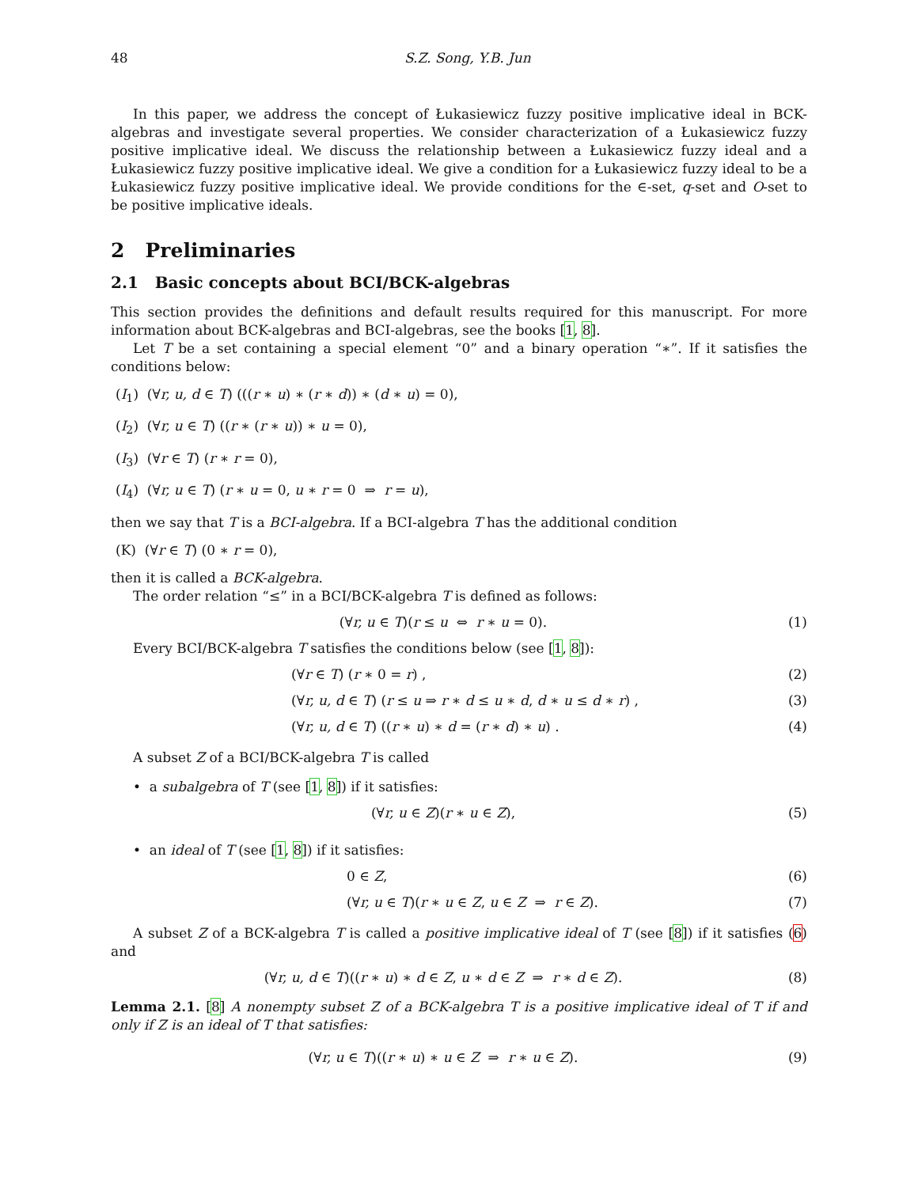48 S.Z. Song, Y.B. Jun
In this paper, we address the concept of Łukasiewicz fuzzy positive implicative ideal in BCK-algebras and investigate several properties. We consider characterization of a Łukasiewicz fuzzy positive implicative ideal. We discuss the relationship between a Łukasiewicz fuzzy ideal and a Łukasiewicz fuzzy positive implicative ideal. We give a condition for a Łukasiewicz fuzzy ideal to be a Łukasiewicz fuzzy positive implicative ideal. We provide conditions for the ∈-set, q-set and O-set to be positive implicative ideals.
2 Preliminaries
2.1 Basic concepts about BCI/BCK-algebras
This section provides the definitions and default results required for this manuscript. For more information about BCK-algebras and BCI-algebras, see the books [1, 8].
Let T be a set containing a special element “0” and a binary operation “∗”. If it satisfies the conditions below:
(I<sub>1</sub>) (∀r, u, d ∈ T) (((r ∗ u) ∗ (r ∗ d)) ∗ (d ∗ u) = 0),
(I<sub>2</sub>) (∀r, u ∈ T) ((r ∗ (r ∗ u)) ∗ u = 0),
(I<sub>3</sub>) (∀r ∈ T) (r ∗ r = 0),
(I<sub>4</sub>) (∀r, u ∈ T) (r ∗ u = 0, u ∗ r = 0 ⇒ r = u),
then we say that T is a BCI-algebra. If a BCI-algebra T has the additional condition
(K) (∀r ∈ T) (0 ∗ r = 0),
then it is called a BCK-algebra.
The order relation “≤” in a BCI/BCK-algebra T is defined as follows:
(∀r, u ∈ T)(r ≤ u ⇔ r ∗ u = 0). (1)
Every BCI/BCK-algebra T satisfies the conditions below (see [1, 8]):
(∀r ∈ T) (r ∗ 0 = r) , (2)
(∀r, u, d ∈ T) (r ≤ u ⇒ r ∗ d ≤ u ∗ d, d ∗ u ≤ d ∗ r) , (3)
(∀r, u, d ∈ T) ((r ∗ u) ∗ d = (r ∗ d) ∗ u) . (4)
A subset Z of a BCI/BCK-algebra T is called
• a subalgebra of T (see [1, 8]) if it satisfies:
(∀r, u ∈ Z)(r ∗ u ∈ Z), (5)
• an ideal of T (see [1, 8]) if it satisfies:
0 ∈ Z, (6)
(∀r, u ∈ T)(r ∗ u ∈ Z, u ∈ Z ⇒ r ∈ Z). (7)
A subset Z of a BCK-algebra T is called a positive implicative ideal of T (see [8]) if it satisfies (6) and
(∀r, u, d ∈ T)((r ∗ u) ∗ d ∈ Z, u ∗ d ∈ Z ⇒ r ∗ d ∈ Z). (8)
Lemma 2.1. [8] A nonempty subset Z of a BCK-algebra T is a positive implicative ideal of T if and only if Z is an ideal of T that satisfies:
(∀r, u ∈ T)((r ∗ u) ∗ u ∈ Z ⇒ r ∗ u ∈ Z). (9)